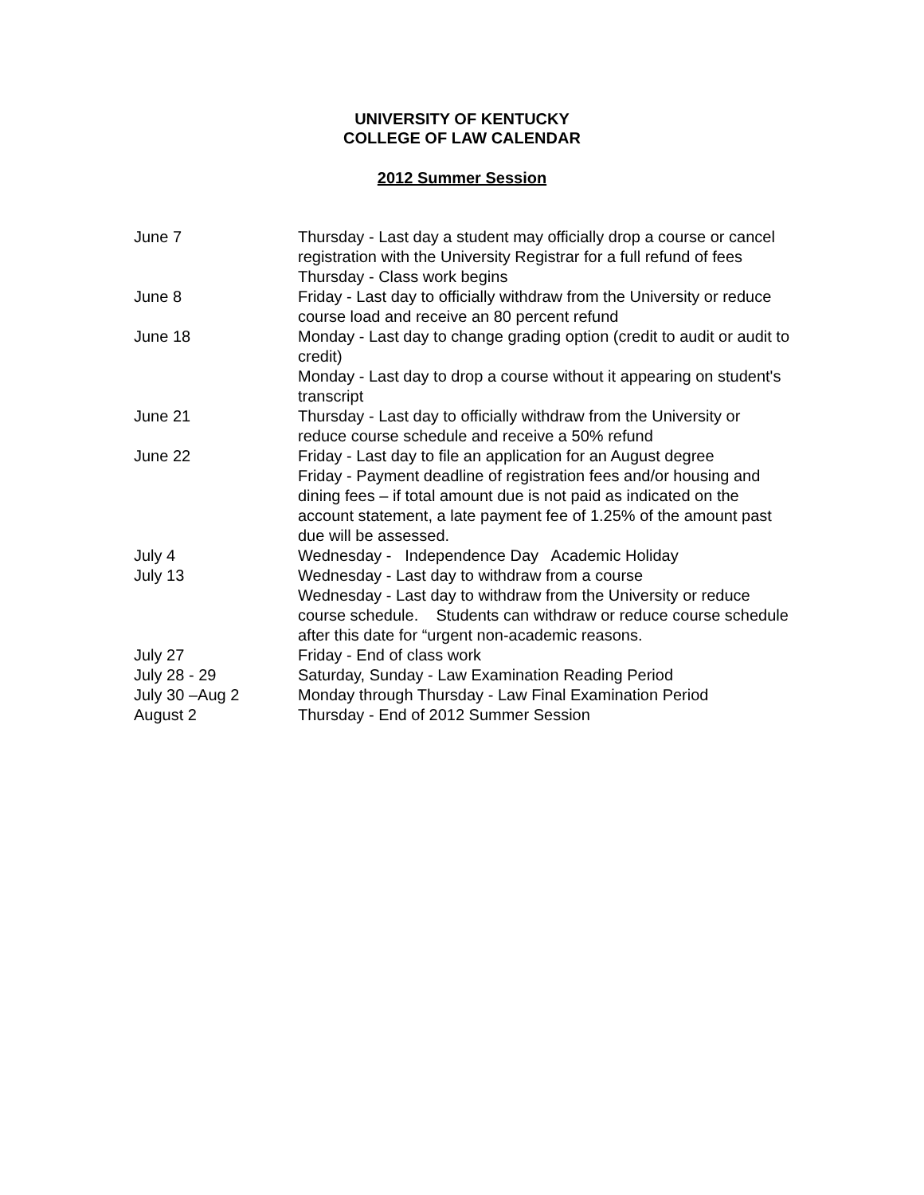UNIVERSITY OF KENTUCKY
COLLEGE OF LAW CALENDAR
2012 Summer Session
| June 7 | Thursday - Last day a student may officially drop a course or cancel registration with the University Registrar for a full refund of fees Thursday - Class work begins |
| June 8 | Friday - Last day to officially withdraw from the University or reduce course load and receive an 80 percent refund |
| June 18 | Monday - Last day to change grading option (credit to audit or audit to credit) Monday - Last day to drop a course without it appearing on student's transcript |
| June 21 | Thursday - Last day to officially withdraw from the University or reduce course schedule and receive a 50% refund |
| June 22 | Friday - Last day to file an application for an August degree Friday - Payment deadline of registration fees and/or housing and dining fees – if total amount due is not paid as indicated on the account statement, a late payment fee of 1.25% of the amount past due will be assessed. |
| July 4 | Wednesday - Independence Day Academic Holiday |
| July 13 | Wednesday - Last day to withdraw from a course Wednesday - Last day to withdraw from the University or reduce course schedule. Students can withdraw or reduce course schedule after this date for “urgent non-academic reasons. |
| July 27 | Friday - End of class work |
| July 28 - 29 | Saturday, Sunday - Law Examination Reading Period |
| July 30 –Aug 2 | Monday through Thursday - Law Final Examination Period |
| August 2 | Thursday - End of 2012 Summer Session |